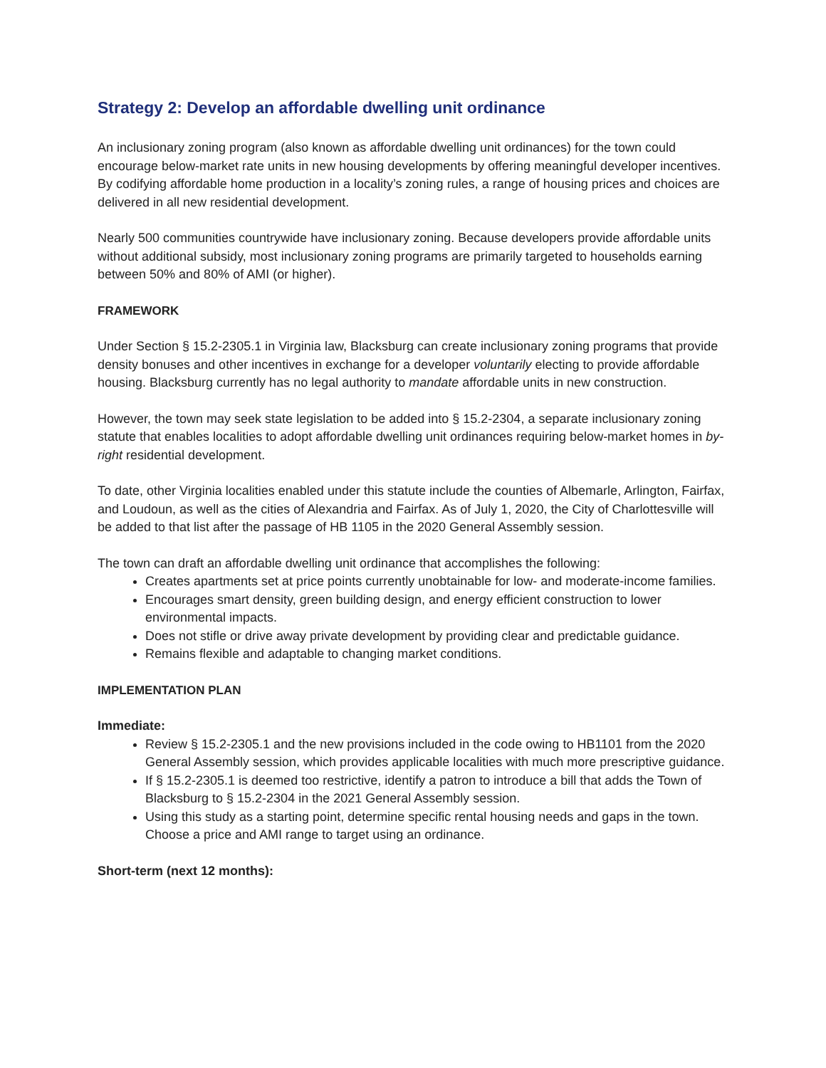Strategy 2: Develop an affordable dwelling unit ordinance
An inclusionary zoning program (also known as affordable dwelling unit ordinances) for the town could encourage below-market rate units in new housing developments by offering meaningful developer incentives. By codifying affordable home production in a locality’s zoning rules, a range of housing prices and choices are delivered in all new residential development.
Nearly 500 communities countrywide have inclusionary zoning. Because developers provide affordable units without additional subsidy, most inclusionary zoning programs are primarily targeted to households earning between 50% and 80% of AMI (or higher).
FRAMEWORK
Under Section § 15.2-2305.1 in Virginia law, Blacksburg can create inclusionary zoning programs that provide density bonuses and other incentives in exchange for a developer voluntarily electing to provide affordable housing. Blacksburg currently has no legal authority to mandate affordable units in new construction.
However, the town may seek state legislation to be added into § 15.2-2304, a separate inclusionary zoning statute that enables localities to adopt affordable dwelling unit ordinances requiring below-market homes in by-right residential development.
To date, other Virginia localities enabled under this statute include the counties of Albemarle, Arlington, Fairfax, and Loudoun, as well as the cities of Alexandria and Fairfax. As of July 1, 2020, the City of Charlottesville will be added to that list after the passage of HB 1105 in the 2020 General Assembly session.
The town can draft an affordable dwelling unit ordinance that accomplishes the following:
Creates apartments set at price points currently unobtainable for low- and moderate-income families.
Encourages smart density, green building design, and energy efficient construction to lower environmental impacts.
Does not stifle or drive away private development by providing clear and predictable guidance.
Remains flexible and adaptable to changing market conditions.
IMPLEMENTATION PLAN
Immediate:
Review § 15.2-2305.1 and the new provisions included in the code owing to HB1101 from the 2020 General Assembly session, which provides applicable localities with much more prescriptive guidance.
If § 15.2-2305.1 is deemed too restrictive, identify a patron to introduce a bill that adds the Town of Blacksburg to § 15.2-2304 in the 2021 General Assembly session.
Using this study as a starting point, determine specific rental housing needs and gaps in the town. Choose a price and AMI range to target using an ordinance.
Short-term (next 12 months):